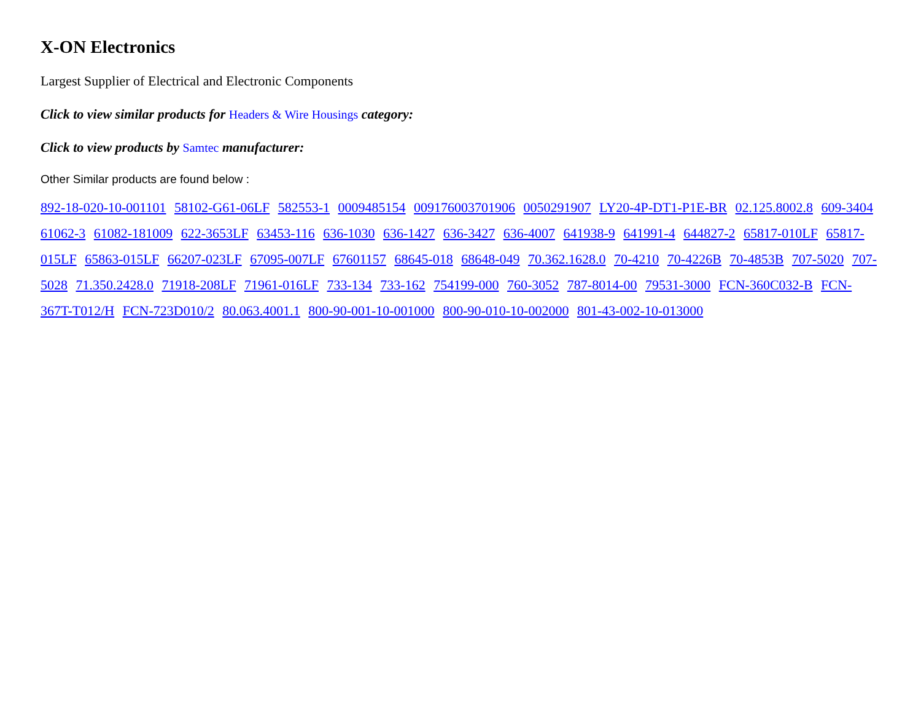X-ON Electronics
Largest Supplier of Electrical and Electronic Components
Click to view similar products for Headers & Wire Housings category:
Click to view products by Samtec manufacturer:
Other Similar products are found below :
892-18-020-10-001101 58102-G61-06LF 582553-1 0009485154 009176003701906 0050291907 LY20-4P-DT1-P1E-BR 02.125.8002.8 609-3404 61062-3 61082-181009 622-3653LF 63453-116 636-1030 636-1427 636-3427 636-4007 641938-9 641991-4 644827-2 65817-010LF 65817-015LF 65863-015LF 66207-023LF 67095-007LF 67601157 68645-018 68648-049 70.362.1628.0 70-4210 70-4226B 70-4853B 707-5020 707-5028 71.350.2428.0 71918-208LF 71961-016LF 733-134 733-162 754199-000 760-3052 787-8014-00 79531-3000 FCN-360C032-B FCN-367T-T012/H FCN-723D010/2 80.063.4001.1 800-90-001-10-001000 800-90-010-10-002000 801-43-002-10-013000